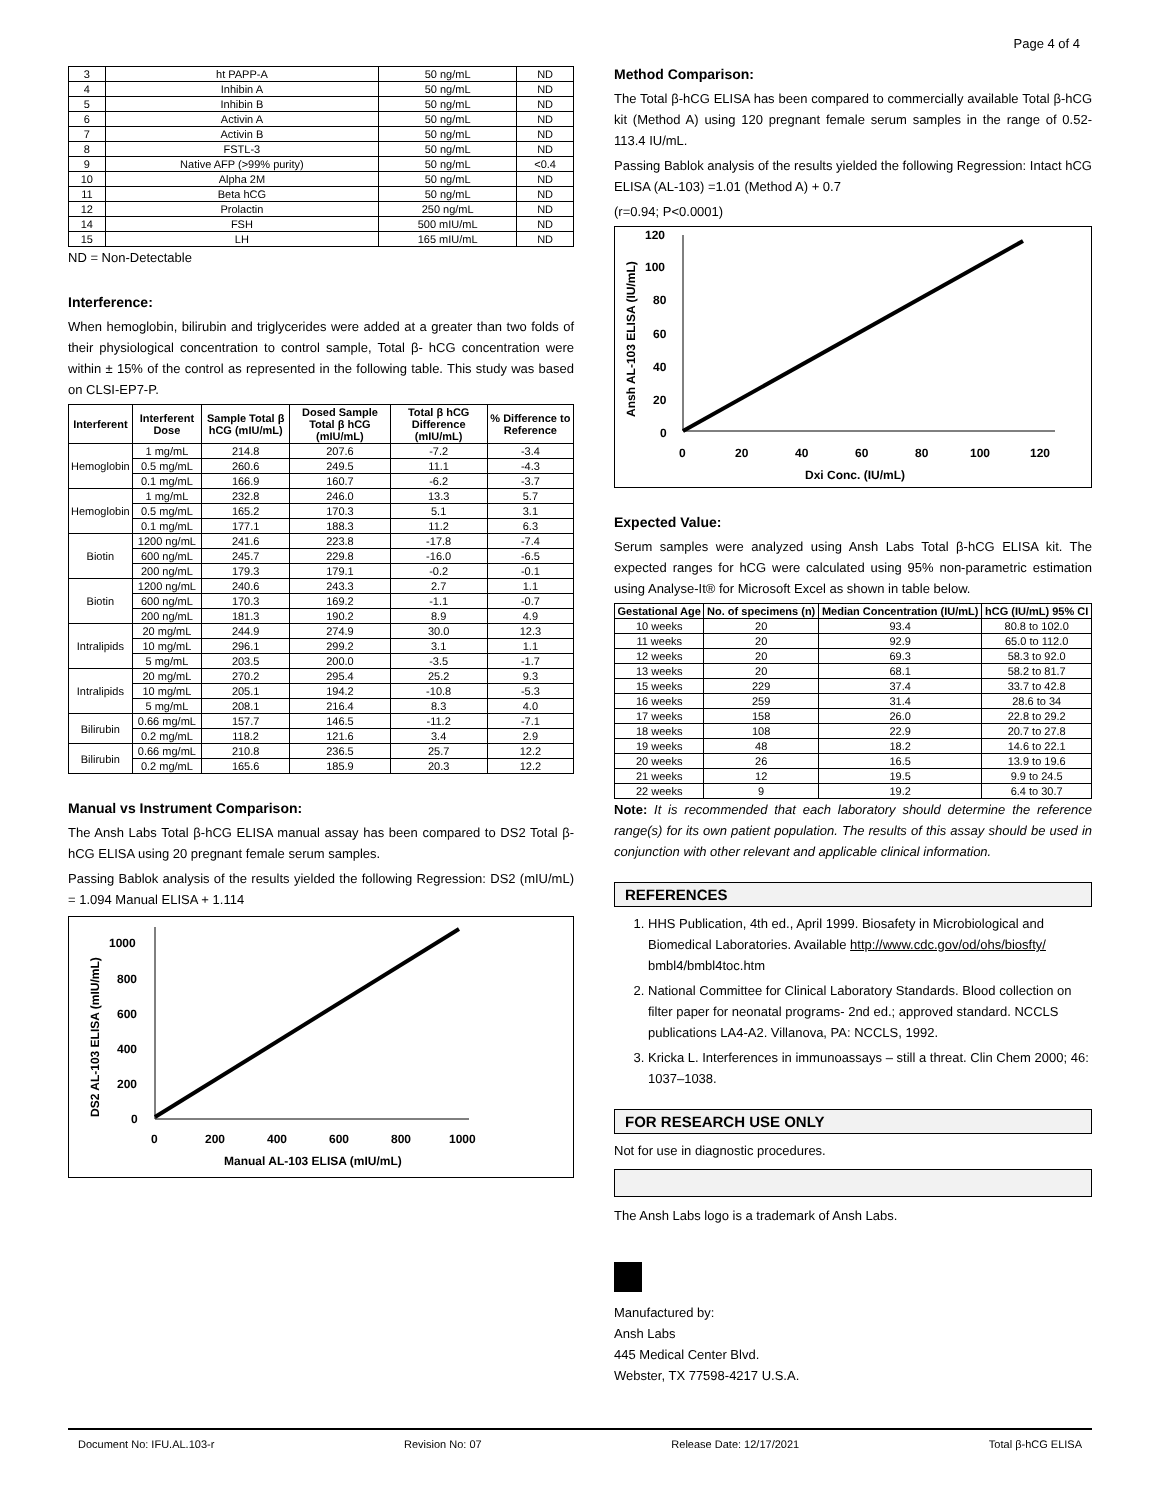Page 4 of 4
| 3 | ht PAPP-A | 50 ng/mL | ND |
| 4 | Inhibin A | 50 ng/mL | ND |
| 5 | Inhibin B | 50 ng/mL | ND |
| 6 | Activin A | 50 ng/mL | ND |
| 7 | Activin B | 50 ng/mL | ND |
| 8 | FSTL-3 | 50 ng/mL | ND |
| 9 | Native AFP (>99% purity) | 50 ng/mL | <0.4 |
| 10 | Alpha 2M | 50 ng/mL | ND |
| 11 | Beta hCG | 50 ng/mL | ND |
| 12 | Prolactin | 250 ng/mL | ND |
| 14 | FSH | 500 mIU/mL | ND |
| 15 | LH | 165 mIU/mL | ND |
ND = Non-Detectable
Interference:
When hemoglobin, bilirubin and triglycerides were added at a greater than two folds of their physiological concentration to control sample, Total β- hCG concentration were within ± 15% of the control as represented in the following table. This study was based on CLSI-EP7-P.
| Interferent | Interferent Dose | Sample Total β hCG (mIU/mL) | Dosed Sample Total β hCG (mIU/mL) | Total β hCG Difference (mIU/mL) | % Difference to Reference |
| --- | --- | --- | --- | --- | --- |
| Hemoglobin | 1 mg/mL | 214.8 | 207.6 | -7.2 | -3.4 |
| | 0.5 mg/mL | 260.6 | 249.5 | 11.1 | -4.3 |
| | 0.1 mg/mL | 166.9 | 160.7 | -6.2 | -3.7 |
| Hemoglobin | 1 mg/mL | 232.8 | 246.0 | 13.3 | 5.7 |
| | 0.5 mg/mL | 165.2 | 170.3 | 5.1 | 3.1 |
| | 0.1 mg/mL | 177.1 | 188.3 | 11.2 | 6.3 |
| Biotin | 1200 ng/mL | 241.6 | 223.8 | -17.8 | -7.4 |
| | 600 ng/mL | 245.7 | 229.8 | -16.0 | -6.5 |
| | 200 ng/mL | 179.3 | 179.1 | -0.2 | -0.1 |
| Biotin | 1200 ng/mL | 240.6 | 243.3 | 2.7 | 1.1 |
| | 600 ng/mL | 170.3 | 169.2 | -1.1 | -0.7 |
| | 200 ng/mL | 181.3 | 190.2 | 8.9 | 4.9 |
| Intralipids | 20 mg/mL | 244.9 | 274.9 | 30.0 | 12.3 |
| | 10 mg/mL | 296.1 | 299.2 | 3.1 | 1.1 |
| | 5 mg/mL | 203.5 | 200.0 | -3.5 | -1.7 |
| Intralipids | 20 mg/mL | 270.2 | 295.4 | 25.2 | 9.3 |
| | 10 mg/mL | 205.1 | 194.2 | -10.8 | -5.3 |
| | 5 mg/mL | 208.1 | 216.4 | 8.3 | 4.0 |
| Bilirubin | 0.66 mg/mL | 157.7 | 146.5 | -11.2 | -7.1 |
| | 0.2 mg/mL | 118.2 | 121.6 | 3.4 | 2.9 |
| Bilirubin | 0.66 mg/mL | 210.8 | 236.5 | 25.7 | 12.2 |
| | 0.2 mg/mL | 165.6 | 185.9 | 20.3 | 12.2 |
Manual vs Instrument Comparison:
The Ansh Labs Total β-hCG ELISA manual assay has been compared to DS2 Total β-hCG ELISA using 20 pregnant female serum samples.
Passing Bablok analysis of the results yielded the following Regression: DS2 (mIU/mL) = 1.094 Manual ELISA + 1.114
DS2 AL-103 ELISA (mIU/mL)
1000
800
600
400
200
0
0
200
400
600
800
1000
Manual AL-103 ELISA (mIU/mL)
Method Comparison:
The Total β-hCG ELISA has been compared to commercially available Total β-hCG kit (Method A) using 120 pregnant female serum samples in the range of 0.52-113.4 IU/mL.
Passing Bablok analysis of the results yielded the following Regression: Intact hCG ELISA (AL-103) =1.01 (Method A) + 0.7
(r=0.94; P<0.0001)
Ansh AL-103 ELISA (IU/mL)
120
100
80
60
40
20
0
0
20
40
60
80
100
120
Dxi Conc. (IU/mL)
Expected Value:
Serum samples were analyzed using Ansh Labs Total β-hCG ELISA kit. The expected ranges for hCG were calculated using 95% non-parametric estimation using Analyse-It® for Microsoft Excel as shown in table below.
| Gestational Age | No. of specimens (n) | Median Concentration (IU/mL) | hCG (IU/mL) 95% CI |
| --- | --- | --- | --- |
| 10 weeks | 20 | 93.4 | 80.8 to 102.0 |
| 11 weeks | 20 | 92.9 | 65.0 to 112.0 |
| 12 weeks | 20 | 69.3 | 58.3 to 92.0 |
| 13 weeks | 20 | 68.1 | 58.2 to 81.7 |
| 15 weeks | 229 | 37.4 | 33.7 to 42.8 |
| 16 weeks | 259 | 31.4 | 28.6 to 34 |
| 17 weeks | 158 | 26.0 | 22.8 to 29.2 |
| 18 weeks | 108 | 22.9 | 20.7 to 27.8 |
| 19 weeks | 48 | 18.2 | 14.6 to 22.1 |
| 20 weeks | 26 | 16.5 | 13.9 to 19.6 |
| 21 weeks | 12 | 19.5 | 9.9 to 24.5 |
| 22 weeks | 9 | 19.2 | 6.4 to 30.7 |
Note: It is recommended that each laboratory should determine the reference range(s) for its own patient population. The results of this assay should be used in conjunction with other relevant and applicable clinical information.
REFERENCES
1. HHS Publication, 4th ed., April 1999. Biosafety in Microbiological and Biomedical Laboratories. Available http://www.cdc.gov/od/ohs/biosfty/ bmbl4/bmbl4toc.htm
2. National Committee for Clinical Laboratory Standards. Blood collection on filter paper for neonatal programs- 2nd ed.; approved standard. NCCLS publications LA4-A2. Villanova, PA: NCCLS, 1992.
3. Kricka L. Interferences in immunoassays – still a threat. Clin Chem 2000; 46: 1037–1038.
FOR RESEARCH USE ONLY
Not for use in diagnostic procedures.
The Ansh Labs logo is a trademark of Ansh Labs.
Manufactured by:
Ansh Labs
445 Medical Center Blvd.
Webster, TX 77598-4217 U.S.A.
Document No: IFU.AL.103-r Revision No: 07 Release Date: 12/17/2021 Total β-hCG ELISA